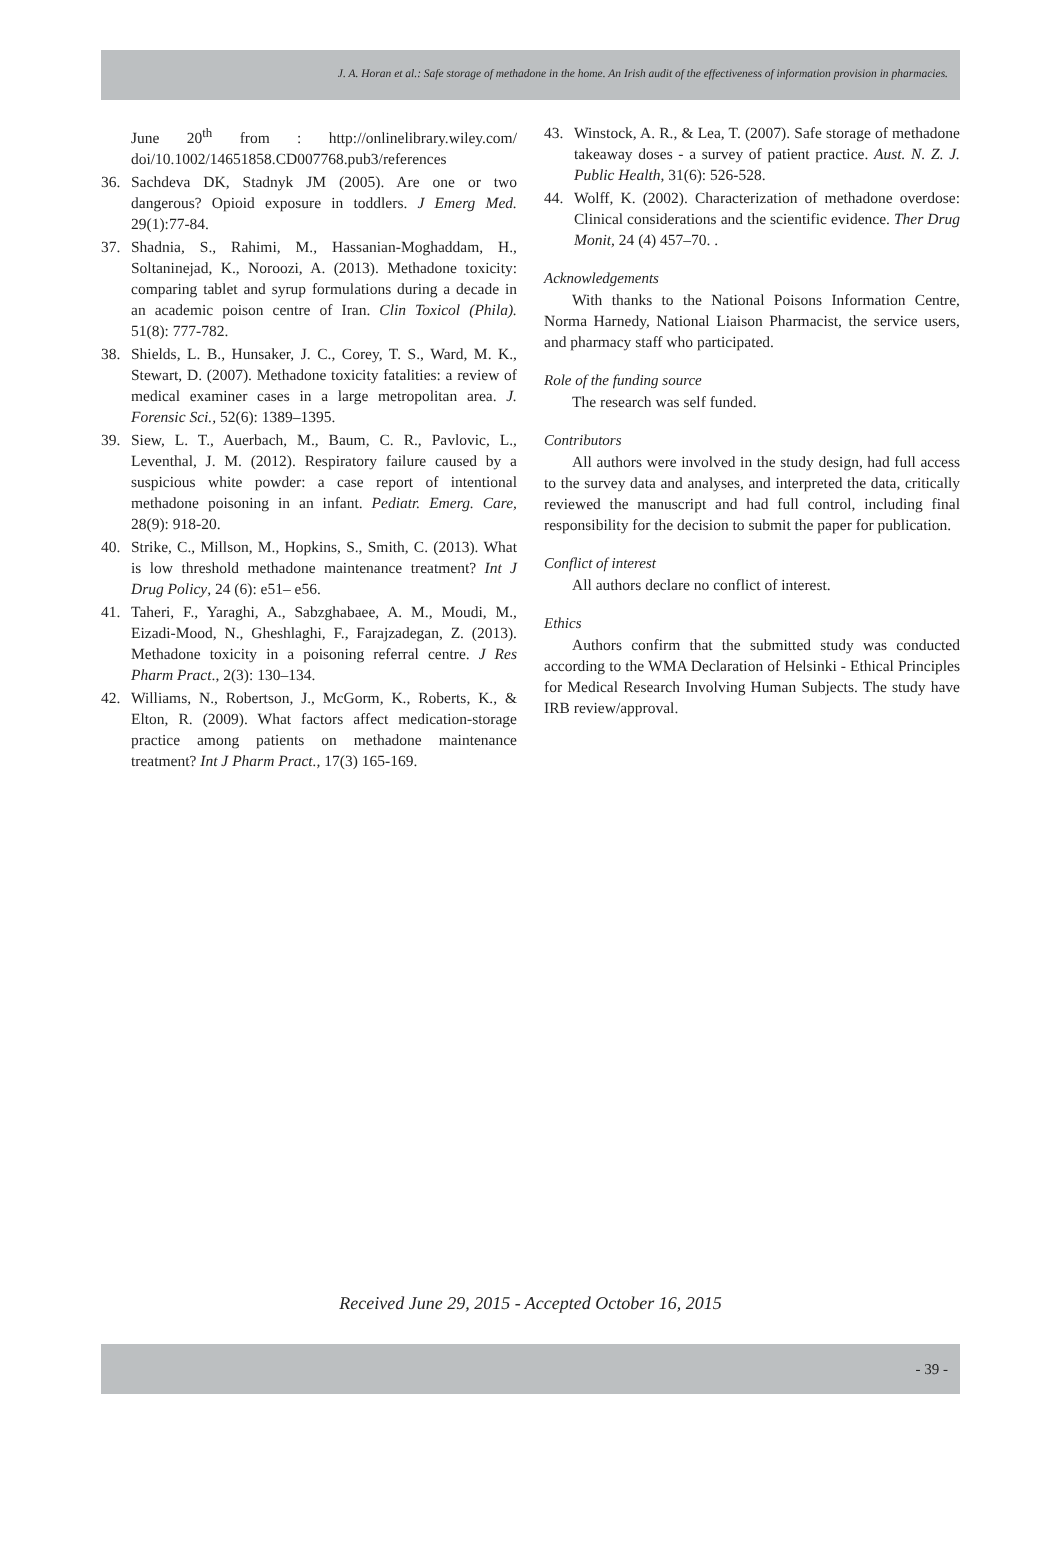J. A. Horan et al.: Safe storage of methadone in the home. An Irish audit of the effectiveness of information provision in pharmacies.
June 20<sup>th</sup> from : http://onlinelibrary.wiley.com/ doi/10.1002/14651858.CD007768.pub3/references
36. Sachdeva DK, Stadnyk JM (2005). Are one or two dangerous? Opioid exposure in toddlers. J Emerg Med. 29(1):77-84.
37. Shadnia, S., Rahimi, M., Hassanian-Moghaddam, H., Soltaninejad, K., Noroozi, A. (2013). Methadone toxicity: comparing tablet and syrup formulations during a decade in an academic poison centre of Iran. Clin Toxicol (Phila). 51(8): 777-782.
38. Shields, L. B., Hunsaker, J. C., Corey, T. S., Ward, M. K., Stewart, D. (2007). Methadone toxicity fatalities: a review of medical examiner cases in a large metropolitan area. J. Forensic Sci., 52(6): 1389–1395.
39. Siew, L. T., Auerbach, M., Baum, C. R., Pavlovic, L., Leventhal, J. M. (2012). Respiratory failure caused by a suspicious white powder: a case report of intentional methadone poisoning in an infant. Pediatr. Emerg. Care, 28(9): 918-20.
40. Strike, C., Millson, M., Hopkins, S., Smith, C. (2013). What is low threshold methadone maintenance treatment? Int J Drug Policy, 24 (6): e51– e56.
41. Taheri, F., Yaraghi, A., Sabzghabaee, A. M., Moudi, M., Eizadi-Mood, N., Gheshlaghi, F., Farajzadegan, Z. (2013). Methadone toxicity in a poisoning referral centre. J Res Pharm Pract., 2(3): 130–134.
42. Williams, N., Robertson, J., McGorm, K., Roberts, K., & Elton, R. (2009). What factors affect medication-storage practice among patients on methadone maintenance treatment? Int J Pharm Pract., 17(3) 165-169.
43. Winstock, A. R., & Lea, T. (2007). Safe storage of methadone takeaway doses - a survey of patient practice. Aust. N. Z. J. Public Health, 31(6): 526-528.
44. Wolff, K. (2002). Characterization of methadone overdose: Clinical considerations and the scientific evidence. Ther Drug Monit, 24 (4) 457–70. .
Acknowledgements
With thanks to the National Poisons Information Centre, Norma Harnedy, National Liaison Pharmacist, the service users, and pharmacy staff who participated.
Role of the funding source
The research was self funded.
Contributors
All authors were involved in the study design, had full access to the survey data and analyses, and interpreted the data, critically reviewed the manuscript and had full control, including final responsibility for the decision to submit the paper for publication.
Conflict of interest
All authors declare no conflict of interest.
Ethics
Authors confirm that the submitted study was conducted according to the WMA Declaration of Helsinki - Ethical Principles for Medical Research Involving Human Subjects. The study have IRB review/approval.
Received June 29, 2015 - Accepted October 16, 2015
- 39 -